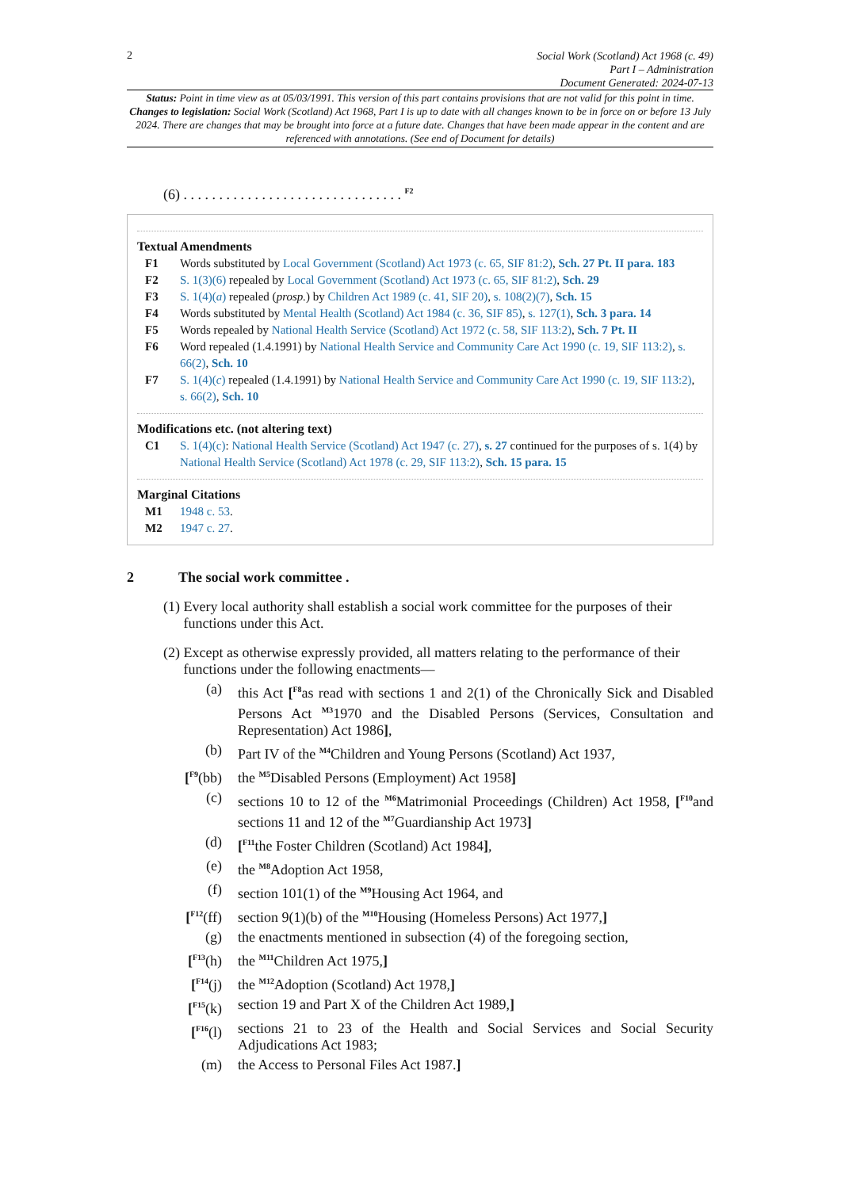2
Social Work (Scotland) Act 1968 (c. 49)
Part I – Administration
Document Generated: 2024-07-13
Status: Point in time view as at 05/03/1991. This version of this part contains provisions that are not valid for this point in time.
Changes to legislation: Social Work (Scotland) Act 1968, Part I is up to date with all changes known to be in force on or before 13 July 2024. There are changes that may be brought into force at a future date. Changes that have been made appear in the content and are referenced with annotations. (See end of Document for details)
(6) . . . . . . . . . . . . . . . . . . . . . . . . . . . . . . . <sup>F2</sup>
Textual Amendments
F1 Words substituted by Local Government (Scotland) Act 1973 (c. 65, SIF 81:2), Sch. 27 Pt. II para. 183
F2 S. 1(3)(6) repealed by Local Government (Scotland) Act 1973 (c. 65, SIF 81:2), Sch. 29
F3 S. 1(4)(a) repealed (prosp.) by Children Act 1989 (c. 41, SIF 20), s. 108(2)(7), Sch. 15
F4 Words substituted by Mental Health (Scotland) Act 1984 (c. 36, SIF 85), s. 127(1), Sch. 3 para. 14
F5 Words repealed by National Health Service (Scotland) Act 1972 (c. 58, SIF 113:2), Sch. 7 Pt. II
F6 Word repealed (1.4.1991) by National Health Service and Community Care Act 1990 (c. 19, SIF 113:2), s. 66(2), Sch. 10
F7 S. 1(4)(c) repealed (1.4.1991) by National Health Service and Community Care Act 1990 (c. 19, SIF 113:2), s. 66(2), Sch. 10
Modifications etc. (not altering text)
C1 S. 1(4)(c): National Health Service (Scotland) Act 1947 (c. 27), s. 27 continued for the purposes of s. 1(4) by National Health Service (Scotland) Act 1978 (c. 29, SIF 113:2), Sch. 15 para. 15
Marginal Citations
M1 1948 c. 53.
M2 1947 c. 27.
2 The social work committee .
(1) Every local authority shall establish a social work committee for the purposes of their functions under this Act.
(2) Except as otherwise expressly provided, all matters relating to the performance of their functions under the following enactments—
(a) this Act [<sup>F8</sup>as read with sections 1 and 2(1) of the Chronically Sick and Disabled Persons Act <sup>M3</sup>1970 and the Disabled Persons (Services, Consultation and Representation) Act 1986],
(b) Part IV of the <sup>M4</sup>Children and Young Persons (Scotland) Act 1937,
[<sup>F9</sup>(bb) the <sup>M5</sup>Disabled Persons (Employment) Act 1958]
(c) sections 10 to 12 of the <sup>M6</sup>Matrimonial Proceedings (Children) Act 1958, [<sup>F10</sup>and sections 11 and 12 of the <sup>M7</sup>Guardianship Act 1973]
(d) [<sup>F11</sup>the Foster Children (Scotland) Act 1984],
(e) the <sup>M8</sup>Adoption Act 1958,
(f) section 101(1) of the <sup>M9</sup>Housing Act 1964, and
[<sup>F12</sup>(ff) section 9(1)(b) of the <sup>M10</sup>Housing (Homeless Persons) Act 1977,]
(g) the enactments mentioned in subsection (4) of the foregoing section,
[<sup>F13</sup>(h) the <sup>M11</sup>Children Act 1975,]
[<sup>F14</sup>(j) the <sup>M12</sup>Adoption (Scotland) Act 1978,]
[<sup>F15</sup>(k) section 19 and Part X of the Children Act 1989,]
[<sup>F16</sup>(l) sections 21 to 23 of the Health and Social Services and Social Security Adjudications Act 1983;
(m) the Access to Personal Files Act 1987.]